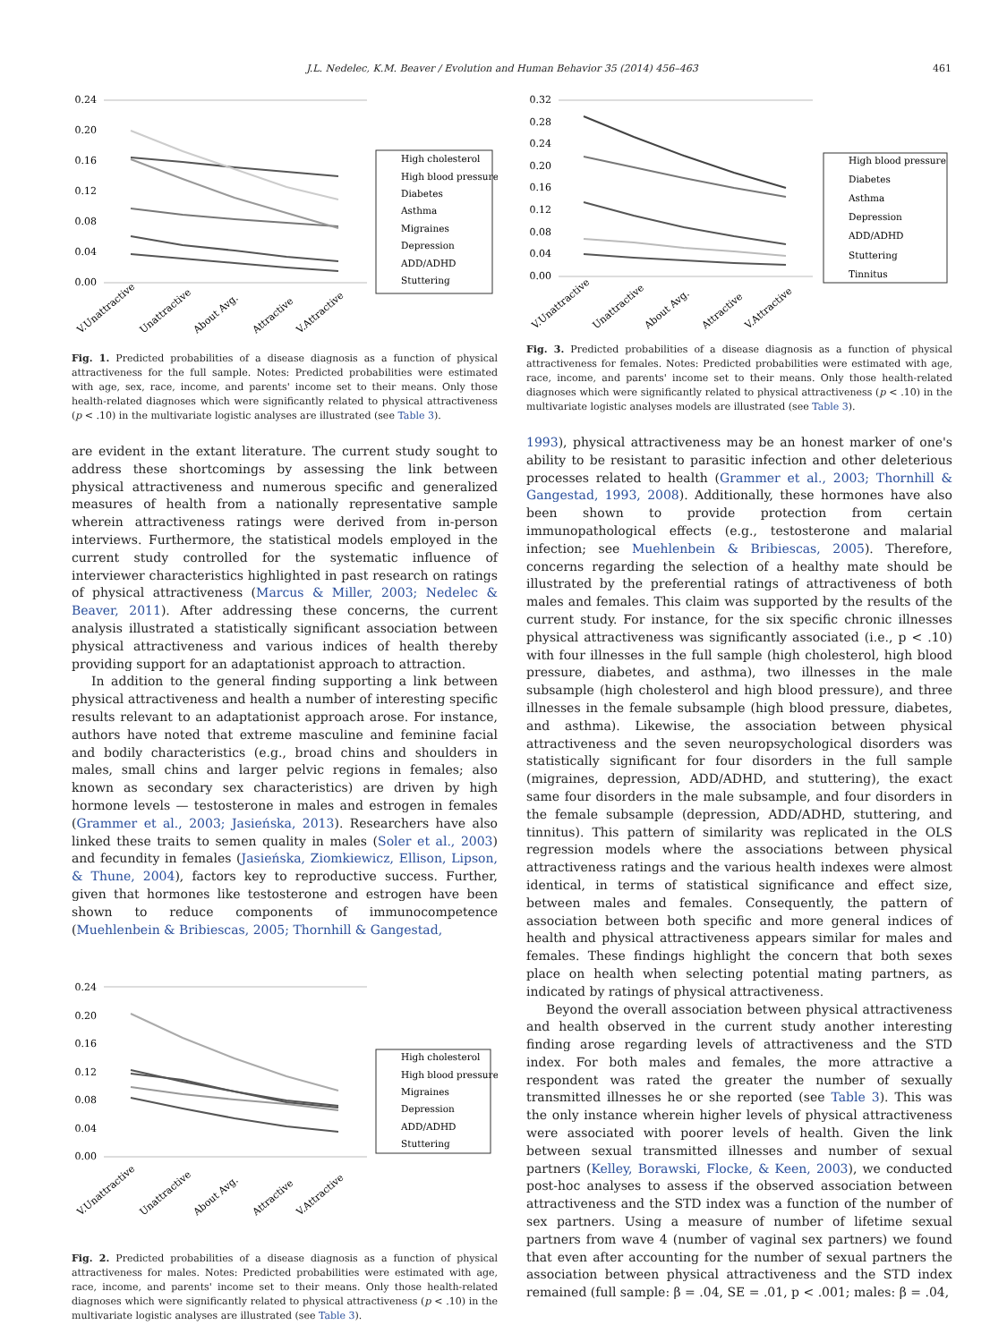J.L. Nedelec, K.M. Beaver / Evolution and Human Behavior 35 (2014) 456–463 461
0.24
0.20
0.16
0.12
0.08
0.04
0.00
High cholesterol
High blood pressure
Diabetes
Asthma
Migraines
Depression
ADD/ADHD
Stuttering
V.Unattractive
Unattractive
About Avg.
Attractive
V.Attractive
Fig. 1. Predicted probabilities of a disease diagnosis as a function of physical attractiveness for the full sample. Notes: Predicted probabilities were estimated with age, sex, race, income, and parents' income set to their means. Only those health-related diagnoses which were significantly related to physical attractiveness (p < .10) in the multivariate logistic analyses are illustrated (see Table 3).
are evident in the extant literature. The current study sought to address these shortcomings by assessing the link between physical attractiveness and numerous specific and generalized measures of health from a nationally representative sample wherein attractiveness ratings were derived from in-person interviews. Furthermore, the statistical models employed in the current study controlled for the systematic influence of interviewer characteristics highlighted in past research on ratings of physical attractiveness (Marcus & Miller, 2003; Nedelec & Beaver, 2011). After addressing these concerns, the current analysis illustrated a statistically significant association between physical attractiveness and various indices of health thereby providing support for an adaptationist approach to attraction.
In addition to the general finding supporting a link between physical attractiveness and health a number of interesting specific results relevant to an adaptationist approach arose. For instance, authors have noted that extreme masculine and feminine facial and bodily characteristics (e.g., broad chins and shoulders in males, small chins and larger pelvic regions in females; also known as secondary sex characteristics) are driven by high hormone levels — testosterone in males and estrogen in females (Grammer et al., 2003; Jasieńska, 2013). Researchers have also linked these traits to semen quality in males (Soler et al., 2003) and fecundity in females (Jasieńska, Ziomkiewicz, Ellison, Lipson, & Thune, 2004), factors key to reproductive success. Further, given that hormones like testosterone and estrogen have been shown to reduce components of immunocompetence (Muehlenbein & Bribiescas, 2005; Thornhill & Gangestad,
0.24
0.20
0.16
0.12
0.08
0.04
0.00
High cholesterol
High blood pressure
Migraines
Depression
ADD/ADHD
Stuttering
V.Unattractive
Unattractive
About Avg.
Attractive
V.Attractive
Fig. 2. Predicted probabilities of a disease diagnosis as a function of physical attractiveness for males. Notes: Predicted probabilities were estimated with age, race, income, and parents' income set to their means. Only those health-related diagnoses which were significantly related to physical attractiveness (p < .10) in the multivariate logistic analyses are illustrated (see Table 3).
0.32
0.28
0.24
0.20
0.16
0.12
0.08
0.04
0.00
High blood pressure
Diabetes
Asthma
Depression
ADD/ADHD
Stuttering
Tinnitus
V.Unattractive
Unattractive
About Avg.
Attractive
V.Attractive
Fig. 3. Predicted probabilities of a disease diagnosis as a function of physical attractiveness for females. Notes: Predicted probabilities were estimated with age, race, income, and parents' income set to their means. Only those health-related diagnoses which were significantly related to physical attractiveness (p < .10) in the multivariate logistic analyses models are illustrated (see Table 3).
1993), physical attractiveness may be an honest marker of one's ability to be resistant to parasitic infection and other deleterious processes related to health (Grammer et al., 2003; Thornhill & Gangestad, 1993, 2008). Additionally, these hormones have also been shown to provide protection from certain immunopathological effects (e.g., testosterone and malarial infection; see Muehlenbein & Bribiescas, 2005). Therefore, concerns regarding the selection of a healthy mate should be illustrated by the preferential ratings of attractiveness of both males and females. This claim was supported by the results of the current study. For instance, for the six specific chronic illnesses physical attractiveness was significantly associated (i.e., p < .10) with four illnesses in the full sample (high cholesterol, high blood pressure, diabetes, and asthma), two illnesses in the male subsample (high cholesterol and high blood pressure), and three illnesses in the female subsample (high blood pressure, diabetes, and asthma). Likewise, the association between physical attractiveness and the seven neuropsychological disorders was statistically significant for four disorders in the full sample (migraines, depression, ADD/ADHD, and stuttering), the exact same four disorders in the male subsample, and four disorders in the female subsample (depression, ADD/ADHD, stuttering, and tinnitus). This pattern of similarity was replicated in the OLS regression models where the associations between physical attractiveness ratings and the various health indexes were almost identical, in terms of statistical significance and effect size, between males and females. Consequently, the pattern of association between both specific and more general indices of health and physical attractiveness appears similar for males and females. These findings highlight the concern that both sexes place on health when selecting potential mating partners, as indicated by ratings of physical attractiveness.
Beyond the overall association between physical attractiveness and health observed in the current study another interesting finding arose regarding levels of attractiveness and the STD index. For both males and females, the more attractive a respondent was rated the greater the number of sexually transmitted illnesses he or she reported (see Table 3). This was the only instance wherein higher levels of physical attractiveness were associated with poorer levels of health. Given the link between sexual transmitted illnesses and number of sexual partners (Kelley, Borawski, Flocke, & Keen, 2003), we conducted post-hoc analyses to assess if the observed association between attractiveness and the STD index was a function of the number of sex partners. Using a measure of number of lifetime sexual partners from wave 4 (number of vaginal sex partners) we found that even after accounting for the number of sexual partners the association between physical attractiveness and the STD index remained (full sample: β = .04, SE = .01, p < .001; males: β = .04,